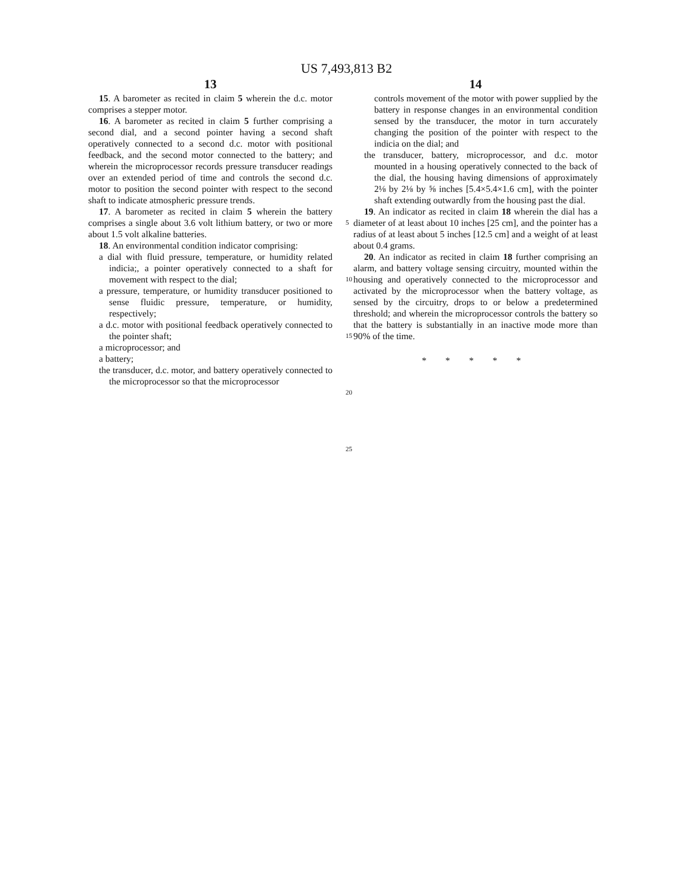US 7,493,813 B2
13
15. A barometer as recited in claim 5 wherein the d.c. motor comprises a stepper motor.
16. A barometer as recited in claim 5 further comprising a second dial, and a second pointer having a second shaft operatively connected to a second d.c. motor with positional feedback, and the second motor connected to the battery; and wherein the microprocessor records pressure transducer readings over an extended period of time and controls the second d.c. motor to position the second pointer with respect to the second shaft to indicate atmospheric pressure trends.
17. A barometer as recited in claim 5 wherein the battery comprises a single about 3.6 volt lithium battery, or two or more about 1.5 volt alkaline batteries.
18. An environmental condition indicator comprising:
a dial with fluid pressure, temperature, or humidity related indicia;, a pointer operatively connected to a shaft for movement with respect to the dial;
a pressure, temperature, or humidity transducer positioned to sense fluidic pressure, temperature, or humidity, respectively;
a d.c. motor with positional feedback operatively connected to the pointer shaft;
a microprocessor; and
a battery;
the transducer, d.c. motor, and battery operatively connected to the microprocessor so that the microprocessor
5
10
15
20
25
14
controls movement of the motor with power supplied by the battery in response changes in an environmental condition sensed by the transducer, the motor in turn accurately changing the position of the pointer with respect to the indicia on the dial; and
the transducer, battery, microprocessor, and d.c. motor mounted in a housing operatively connected to the back of the dial, the housing having dimensions of approximately 2⅛ by 2⅛ by ⅝ inches [5.4×5.4×1.6 cm], with the pointer shaft extending outwardly from the housing past the dial.
19. An indicator as recited in claim 18 wherein the dial has a diameter of at least about 10 inches [25 cm], and the pointer has a radius of at least about 5 inches [12.5 cm] and a weight of at least about 0.4 grams.
20. An indicator as recited in claim 18 further comprising an alarm, and battery voltage sensing circuitry, mounted within the housing and operatively connected to the microprocessor and activated by the microprocessor when the battery voltage, as sensed by the circuitry, drops to or below a predetermined threshold; and wherein the microprocessor controls the battery so that the battery is substantially in an inactive mode more than 90% of the time.
* * * * *